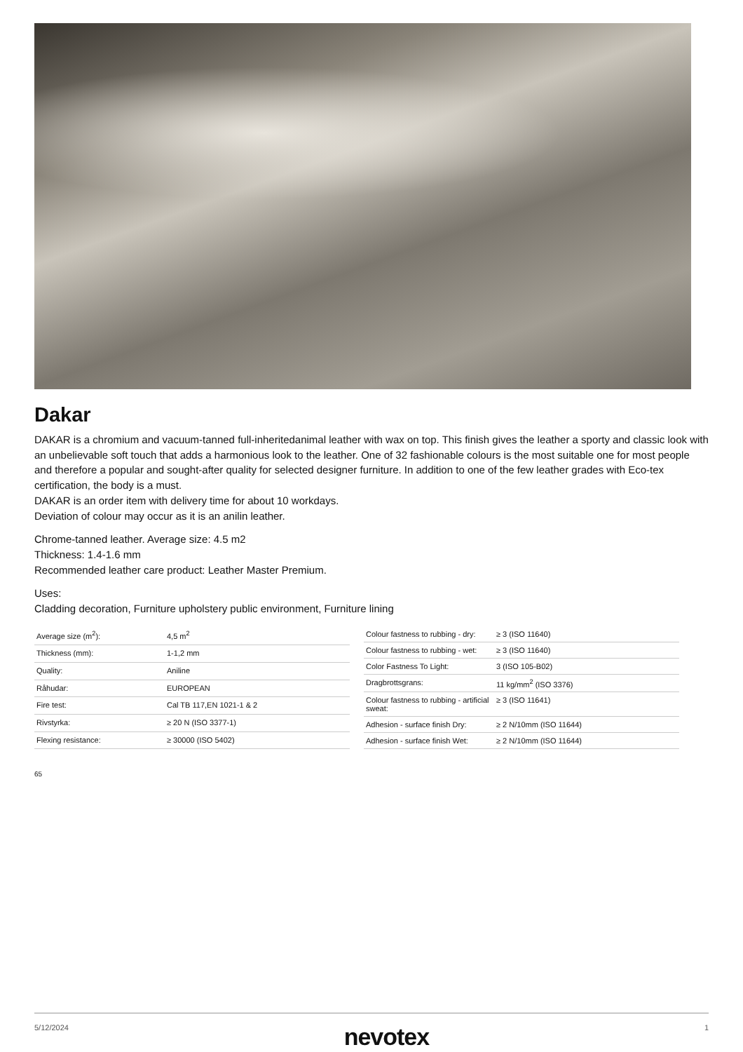Dakar
DAKAR is a chromium and vacuum-tanned full-inheritedanimal leather with wax on top. This finish gives the leather a sporty and classic look with an unbelievable soft touch that adds a harmonious look to the leather. One of 32 fashionable colours is the most suitable one for most people and therefore a popular and sought-after quality for selected designer furniture. In addition to one of the few leather grades with Eco-tex certification, the body is a must.
DAKAR is an order item with delivery time for about 10 workdays.
Deviation of colour may occur as it is an anilin leather.
Chrome-tanned leather. Average size: 4.5 m2
Thickness: 1.4-1.6 mm
Recommended leather care product: Leather Master Premium.
Uses:
Cladding decoration, Furniture upholstery public environment, Furniture lining
| Average size (m<sup>2</sup>): | 4,5 m<sup>2</sup> |
| Thickness (mm): | 1-1,2 mm |
| Quality: | Aniline |
| Råhudar: | EUROPEAN |
| Fire test: | Cal TB 117,EN 1021-1 & 2 |
| Rivstyrka: | ≥ 20 N (ISO 3377-1) |
| Flexing resistance: | ≥ 30000 (ISO 5402) |
| Colour fastness to rubbing - dry: | ≥ 3 (ISO 11640) |
| Colour fastness to rubbing - wet: | ≥ 3 (ISO 11640) |
| Color Fastness To Light: | 3 (ISO 105-B02) |
| Dragbrottsgrans: | 11 kg/mm<sup>2</sup> (ISO 3376) |
| Colour fastness to rubbing - artificial sweat: | ≥ 3 (ISO 11641) |
| Adhesion - surface finish Dry: | ≥ 2 N/10mm (ISO 11644) |
| Adhesion - surface finish Wet: | ≥ 2 N/10mm (ISO 11644) |
65
5/12/2024 nevotex 1